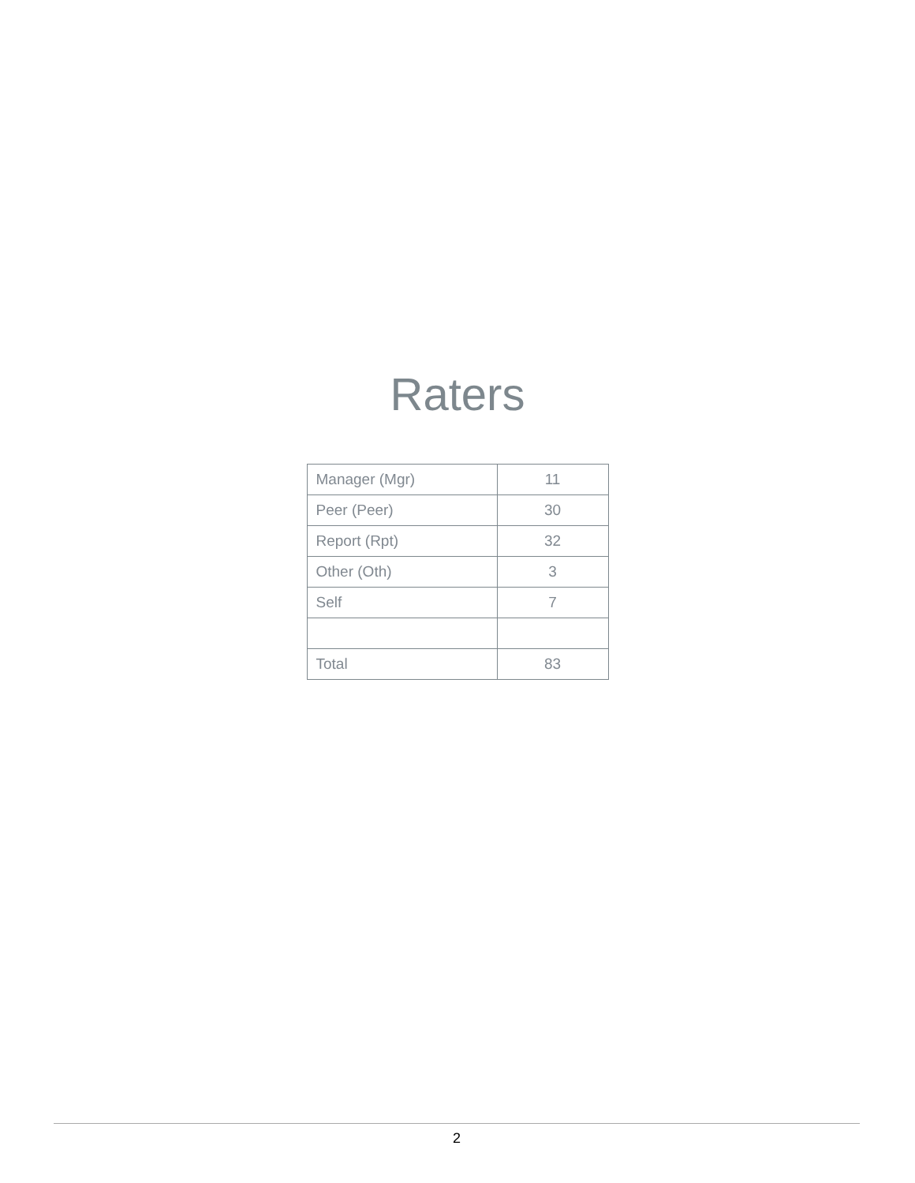Raters
| Manager (Mgr) | 11 |
| Peer (Peer) | 30 |
| Report (Rpt) | 32 |
| Other (Oth) | 3 |
| Self | 7 |
| Total | 83 |
2